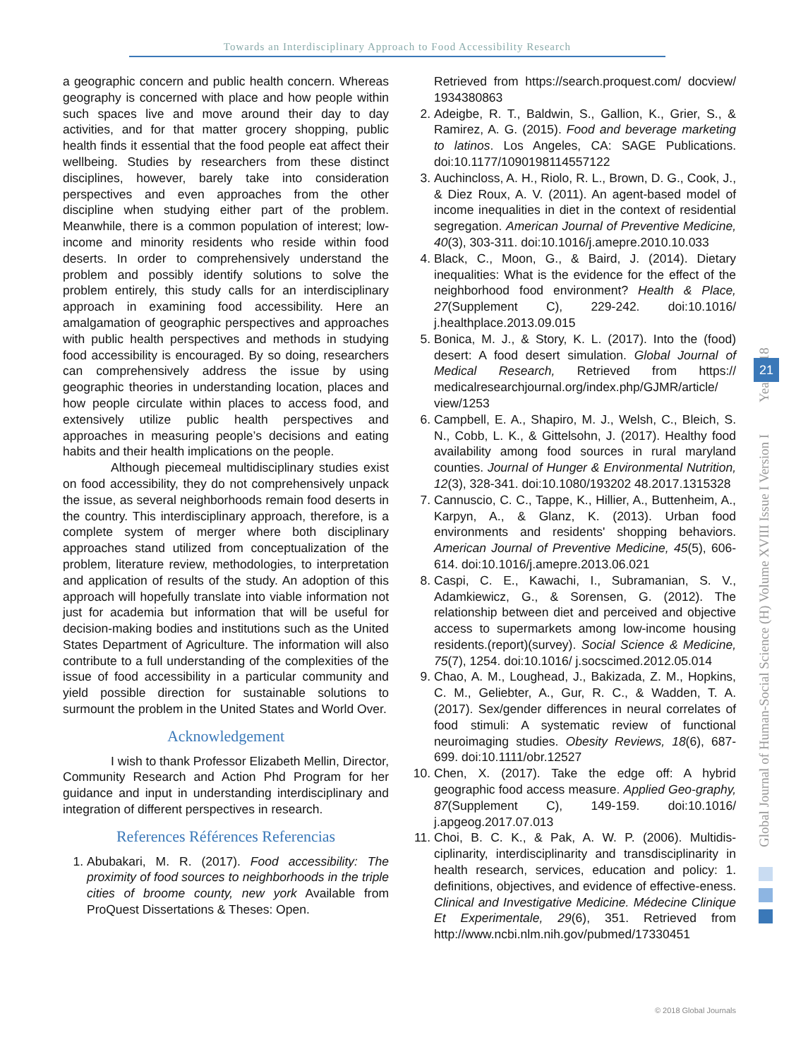Towards an Interdisciplinary Approach to Food Accessibility Research
a geographic concern and public health concern. Whereas geography is concerned with place and how people within such spaces live and move around their day to day activities, and for that matter grocery shopping, public health finds it essential that the food people eat affect their wellbeing. Studies by researchers from these distinct disciplines, however, barely take into consideration perspectives and even approaches from the other discipline when studying either part of the problem. Meanwhile, there is a common population of interest; low-income and minority residents who reside within food deserts. In order to comprehensively understand the problem and possibly identify solutions to solve the problem entirely, this study calls for an interdisciplinary approach in examining food accessibility. Here an amalgamation of geographic perspectives and approaches with public health perspectives and methods in studying food accessibility is encouraged. By so doing, researchers can comprehensively address the issue by using geographic theories in understanding location, places and how people circulate within places to access food, and extensively utilize public health perspectives and approaches in measuring people’s decisions and eating habits and their health implications on the people.
Although piecemeal multidisciplinary studies exist on food accessibility, they do not comprehensively unpack the issue, as several neighborhoods remain food deserts in the country. This interdisciplinary approach, therefore, is a complete system of merger where both disciplinary approaches stand utilized from conceptualization of the problem, literature review, methodologies, to interpretation and application of results of the study. An adoption of this approach will hopefully translate into viable information not just for academia but information that will be useful for decision-making bodies and institutions such as the United States Department of Agriculture. The information will also contribute to a full understanding of the complexities of the issue of food accessibility in a particular community and yield possible direction for sustainable solutions to surmount the problem in the United States and World Over.
Acknowledgement
I wish to thank Professor Elizabeth Mellin, Director, Community Research and Action Phd Program for her guidance and input in understanding interdisciplinary and integration of different perspectives in research.
References Références Referencias
1. Abubakari, M. R. (2017). Food accessibility: The proximity of food sources to neighborhoods in the triple cities of broome county, new york Available from ProQuest Dissertations & Theses: Open.
Retrieved from https://search.proquest.com/ docview/ 1934380863
2. Adeigbe, R. T., Baldwin, S., Gallion, K., Grier, S., & Ramirez, A. G. (2015). Food and beverage marketing to latinos. Los Angeles, CA: SAGE Publications. doi:10.1177/1090198114557122
3. Auchincloss, A. H., Riolo, R. L., Brown, D. G., Cook, J., & Diez Roux, A. V. (2011). An agent-based model of income inequalities in diet in the context of residential segregation. American Journal of Preventive Medicine, 40(3), 303-311. doi:10.1016/j.amepre.2010.10.033
4. Black, C., Moon, G., & Baird, J. (2014). Dietary inequalities: What is the evidence for the effect of the neighborhood food environment? Health & Place, 27(Supplement C), 229-242. doi:10.1016/ j.healthplace.2013.09.015
5. Bonica, M. J., & Story, K. L. (2017). Into the (food) desert: A food desert simulation. Global Journal of Medical Research, Retrieved from https:// medicalresearchjournal.org/index.php/GJMR/article/ view/1253
6. Campbell, E. A., Shapiro, M. J., Welsh, C., Bleich, S. N., Cobb, L. K., & Gittelsohn, J. (2017). Healthy food availability among food sources in rural maryland counties. Journal of Hunger & Environmental Nutrition, 12(3), 328-341. doi:10.1080/193202 48.2017.1315328
7. Cannuscio, C. C., Tappe, K., Hillier, A., Buttenheim, A., Karpyn, A., & Glanz, K. (2013). Urban food environments and residents' shopping behaviors. American Journal of Preventive Medicine, 45(5), 606-614. doi:10.1016/j.amepre.2013.06.021
8. Caspi, C. E., Kawachi, I., Subramanian, S. V., Adamkiewicz, G., & Sorensen, G. (2012). The relationship between diet and perceived and objective access to supermarkets among low-income housing residents.(report)(survey). Social Science & Medicine, 75(7), 1254. doi:10.1016/ j.socscimed.2012.05.014
9. Chao, A. M., Loughead, J., Bakizada, Z. M., Hopkins, C. M., Geliebter, A., Gur, R. C., & Wadden, T. A. (2017). Sex/gender differences in neural correlates of food stimuli: A systematic review of functional neuroimaging studies. Obesity Reviews, 18(6), 687-699. doi:10.1111/obr.12527
10. Chen, X. (2017). Take the edge off: A hybrid geographic food access measure. Applied Geo-graphy, 87(Supplement C), 149-159. doi:10.1016/ j.apgeog.2017.07.013
11. Choi, B. C. K., & Pak, A. W. P. (2006). Multidis-ciplinarity, interdisciplinarity and transdisciplinarity in health research, services, education and policy: 1. definitions, objectives, and evidence of effective-eness. Clinical and Investigative Medicine. Médecine Clinique Et Experimentale, 29(6), 351. Retrieved from http://www.ncbi.nlm.nih.gov/pubmed/17330451
Global Journal of Human-Social Science (H) Volume XVIII Issue I Version I Year 2018
21
© 2018 Global Journals